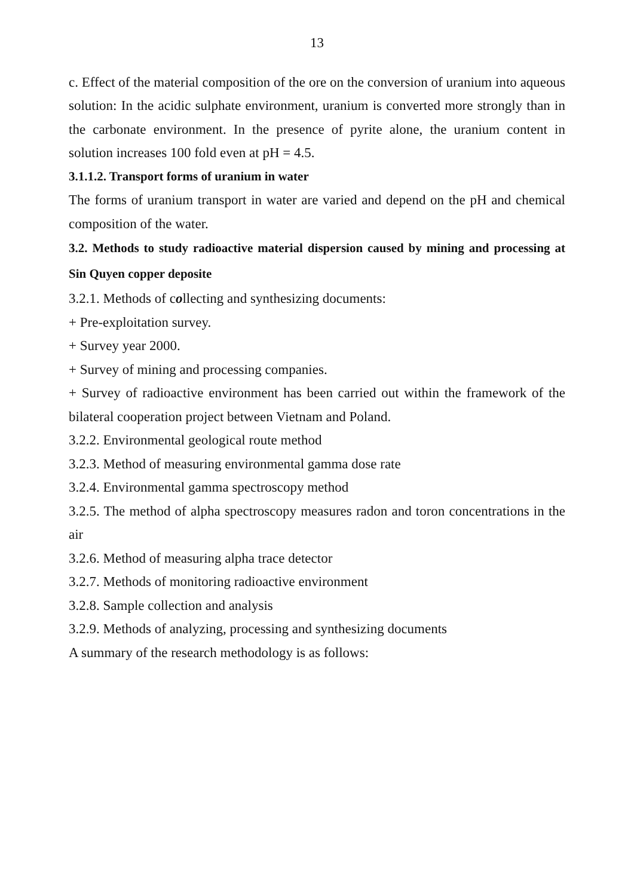13
c. Effect of the material composition of the ore on the conversion of uranium into aqueous solution: In the acidic sulphate environment, uranium is converted more strongly than in the carbonate environment. In the presence of pyrite alone, the uranium content in solution increases 100 fold even at pH = 4.5.
3.1.1.2. Transport forms of uranium in water
The forms of uranium transport in water are varied and depend on the pH and chemical composition of the water.
3.2. Methods to study radioactive material dispersion caused by mining and processing at Sin Quyen copper deposite
3.2.1. Methods of collecting and synthesizing documents:
+ Pre-exploitation survey.
+ Survey year 2000.
+ Survey of mining and processing companies.
+ Survey of radioactive environment has been carried out within the framework of the bilateral cooperation project between Vietnam and Poland.
3.2.2. Environmental geological route method
3.2.3. Method of measuring environmental gamma dose rate
3.2.4. Environmental gamma spectroscopy method
3.2.5. The method of alpha spectroscopy measures radon and toron concentrations in the air
3.2.6. Method of measuring alpha trace detector
3.2.7. Methods of monitoring radioactive environment
3.2.8. Sample collection and analysis
3.2.9. Methods of analyzing, processing and synthesizing documents
A summary of the research methodology is as follows: